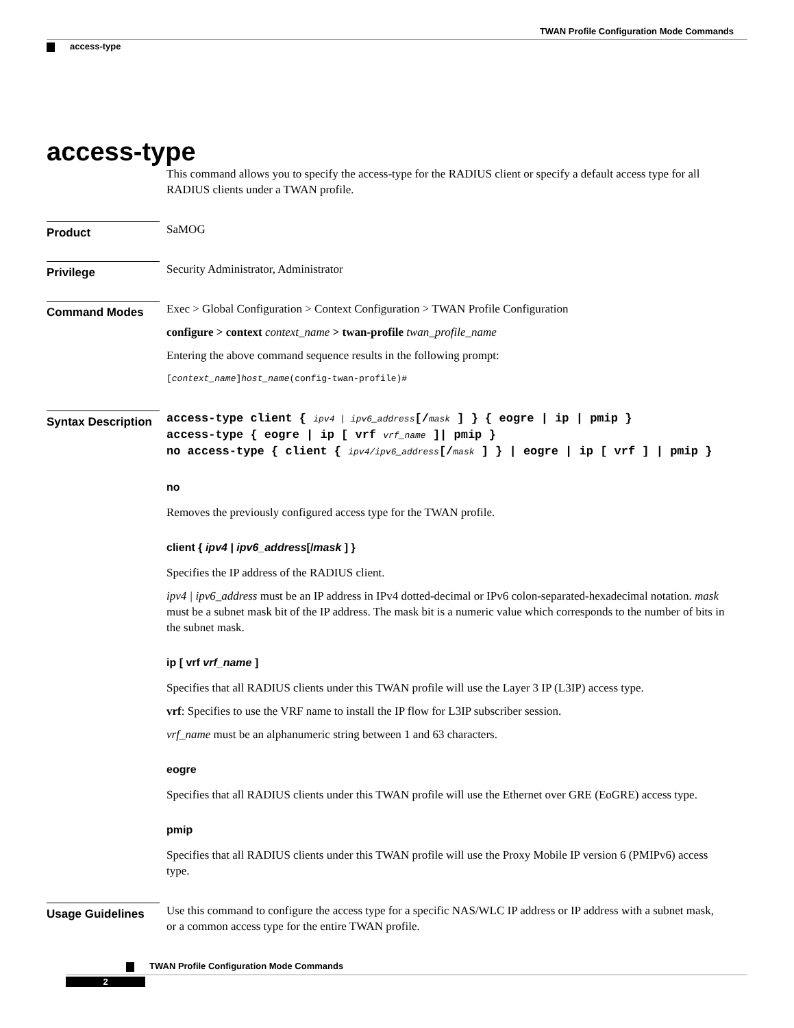TWAN Profile Configuration Mode Commands
access-type
access-type
This command allows you to specify the access-type for the RADIUS client or specify a default access type for all RADIUS clients under a TWAN profile.
Product
SaMOG
Privilege
Security Administrator, Administrator
Command Modes
Exec > Global Configuration > Context Configuration > TWAN Profile Configuration
configure > context context_name > twan-profile twan_profile_name
Entering the above command sequence results in the following prompt:
[context_name]host_name(config-twan-profile)#
Syntax Description
access-type client { ipv4 | ipv6_address[/mask ] } { eogre | ip | pmip }
access-type { eogre | ip [ vrf vrf_name ]| pmip }
no access-type { client { ipv4/ipv6_address[/mask ] } | eogre | ip [ vrf ] | pmip }
no
Removes the previously configured access type for the TWAN profile.
client { ipv4 | ipv6_address[/mask ] }
Specifies the IP address of the RADIUS client.
ipv4 | ipv6_address must be an IP address in IPv4 dotted-decimal or IPv6 colon-separated-hexadecimal notation. mask must be a subnet mask bit of the IP address. The mask bit is a numeric value which corresponds to the number of bits in the subnet mask.
ip [ vrf vrf_name ]
Specifies that all RADIUS clients under this TWAN profile will use the Layer 3 IP (L3IP) access type.
vrf: Specifies to use the VRF name to install the IP flow for L3IP subscriber session.
vrf_name must be an alphanumeric string between 1 and 63 characters.
eogre
Specifies that all RADIUS clients under this TWAN profile will use the Ethernet over GRE (EoGRE) access type.
pmip
Specifies that all RADIUS clients under this TWAN profile will use the Proxy Mobile IP version 6 (PMIPv6) access type.
Usage Guidelines
Use this command to configure the access type for a specific NAS/WLC IP address or IP address with a subnet mask, or a common access type for the entire TWAN profile.
TWAN Profile Configuration Mode Commands
2